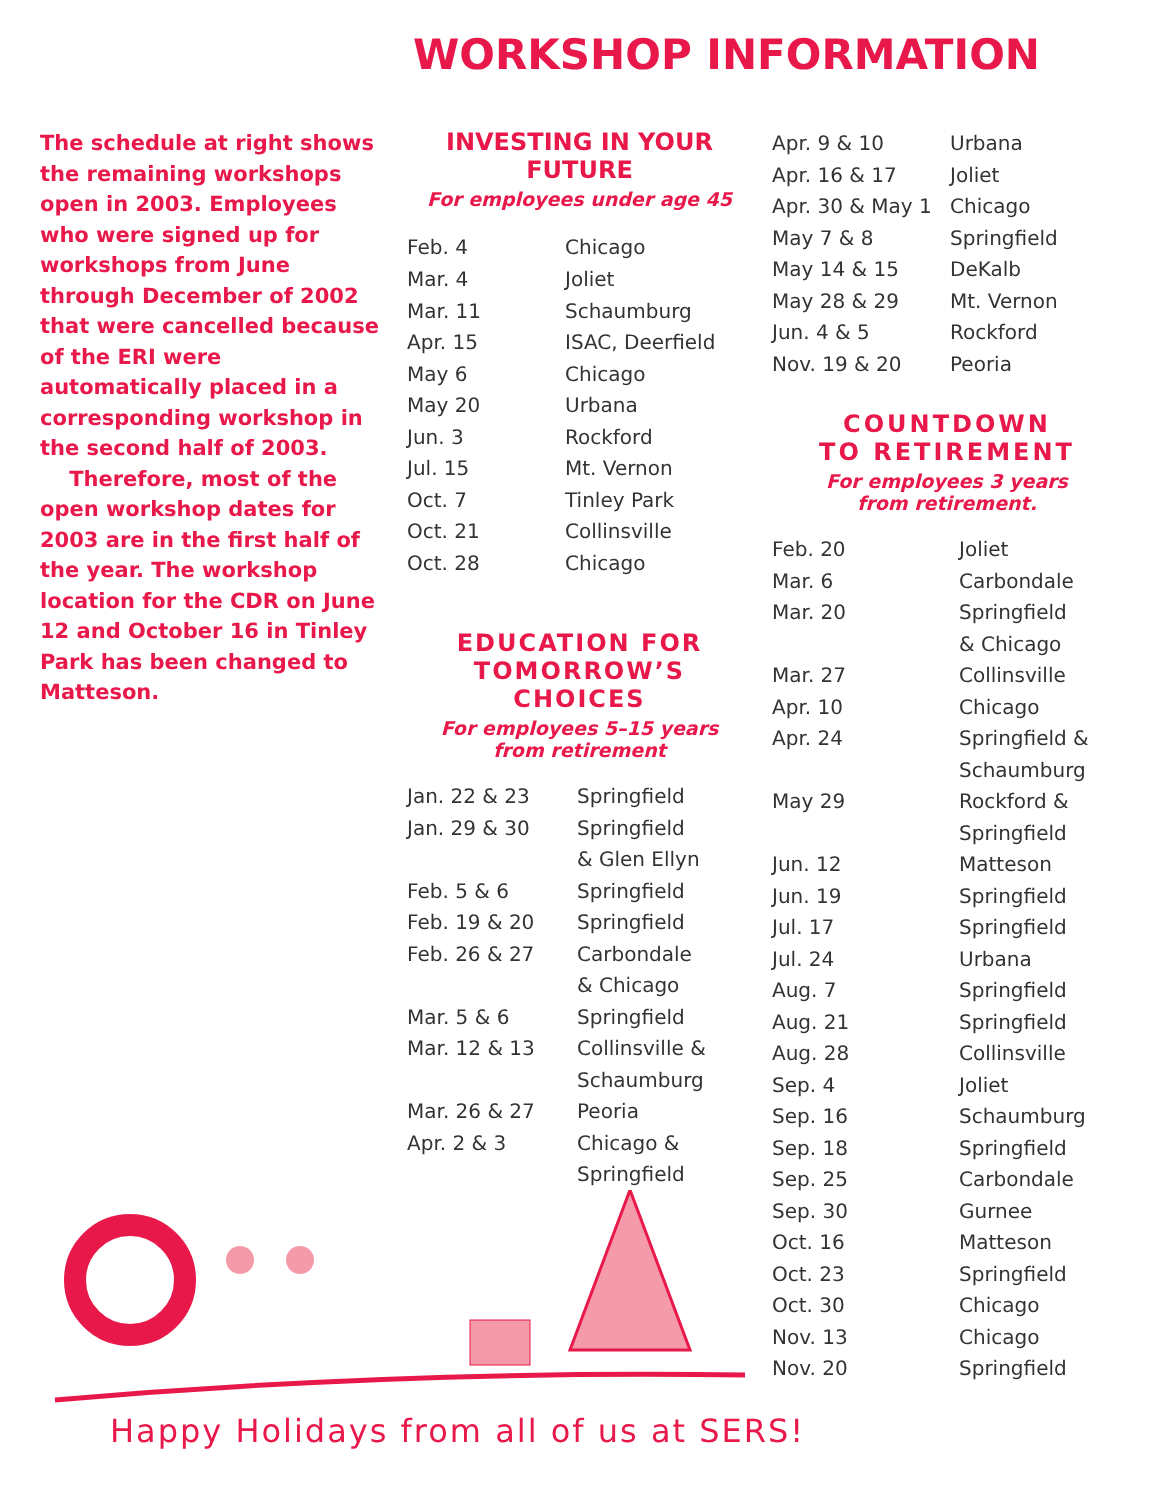WORKSHOP INFORMATION
The schedule at right shows the remaining workshops open in 2003. Employees who were signed up for workshops from June through December of 2002 that were cancelled because of the ERI were automatically placed in a corresponding workshop in the second half of 2003.
Therefore, most of the open workshop dates for 2003 are in the first half of the year. The workshop location for the CDR on June 12 and October 16 in Tinley Park has been changed to Matteson.
INVESTING IN YOUR FUTURE
For employees under age 45
| Feb. 4 | Chicago |
| Mar. 4 | Joliet |
| Mar. 11 | Schaumburg |
| Apr. 15 | ISAC, Deerfield |
| May 6 | Chicago |
| May 20 | Urbana |
| Jun. 3 | Rockford |
| Jul. 15 | Mt. Vernon |
| Oct. 7 | Tinley Park |
| Oct. 21 | Collinsville |
| Oct. 28 | Chicago |
EDUCATION FOR
TOMORROW’S CHOICES
For employees 5–15 years
from retirement
| Jan. 22 & 23 | Springfield |
| Jan. 29 & 30 | Springfield & Glen Ellyn |
| Feb. 5 & 6 | Springfield |
| Feb. 19 & 20 | Springfield |
| Feb. 26 & 27 | Carbondale & Chicago |
| Mar. 5 & 6 | Springfield |
| Mar. 12 & 13 | Collinsville & Schaumburg |
| Mar. 26 & 27 | Peoria |
| Apr. 2 & 3 | Chicago & Springfield |
| Apr. 9 & 10 | Urbana |
| Apr. 16 & 17 | Joliet |
| Apr. 30 & May 1 | Chicago |
| May 7 & 8 | Springfield |
| May 14 & 15 | DeKalb |
| May 28 & 29 | Mt. Vernon |
| Jun. 4 & 5 | Rockford |
| Nov. 19 & 20 | Peoria |
COUNTDOWN
TO RETIREMENT
For employees 3 years
from retirement.
| Feb. 20 | Joliet |
| Mar. 6 | Carbondale |
| Mar. 20 | Springfield & Chicago |
| Mar. 27 | Collinsville |
| Apr. 10 | Chicago |
| Apr. 24 | Springfield & Schaumburg |
| May 29 | Rockford & Springfield |
| Jun. 12 | Matteson |
| Jun. 19 | Springfield |
| Jul. 17 | Springfield |
| Jul. 24 | Urbana |
| Aug. 7 | Springfield |
| Aug. 21 | Springfield |
| Aug. 28 | Collinsville |
| Sep. 4 | Joliet |
| Sep. 16 | Schaumburg |
| Sep. 18 | Springfield |
| Sep. 25 | Carbondale |
| Sep. 30 | Gurnee |
| Oct. 16 | Matteson |
| Oct. 23 | Springfield |
| Oct. 30 | Chicago |
| Nov. 13 | Chicago |
| Nov. 20 | Springfield |
Happy Holidays from all of us at SERS!